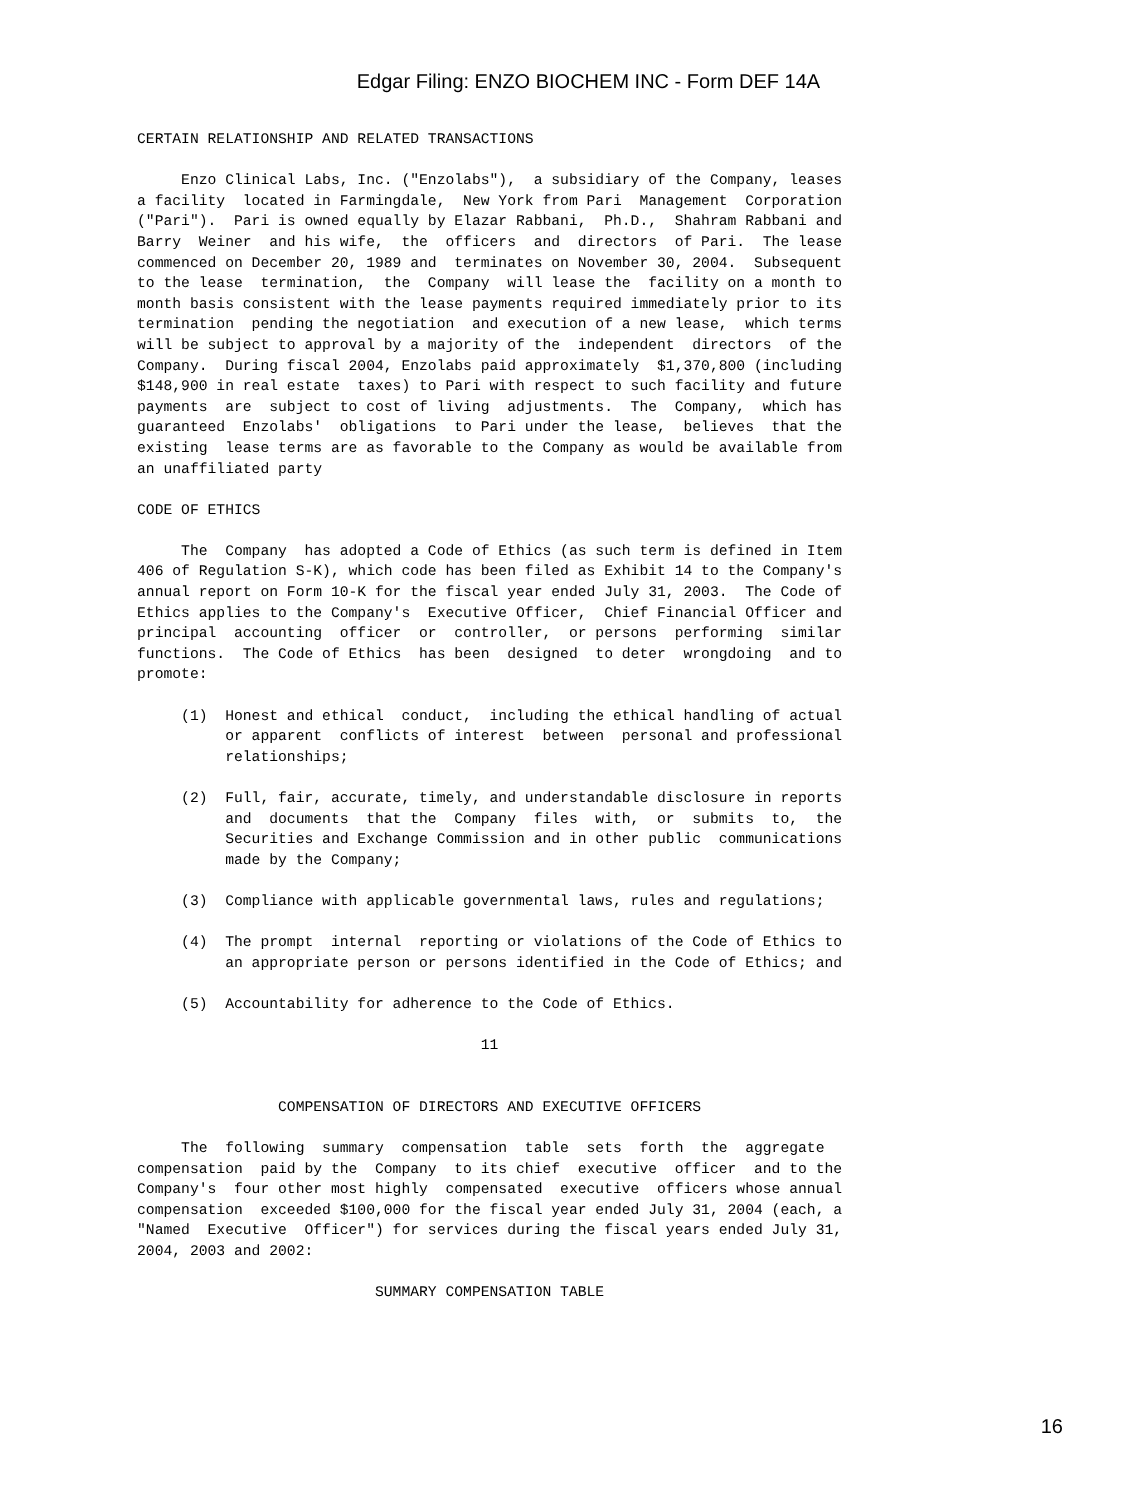Edgar Filing: ENZO BIOCHEM INC - Form DEF 14A
CERTAIN RELATIONSHIP AND RELATED TRANSACTIONS

     Enzo Clinical Labs, Inc. ("Enzolabs"),  a subsidiary of the Company, leases
a facility  located in Farmingdale,  New York from Pari  Management  Corporation
("Pari").  Pari is owned equally by Elazar Rabbani,  Ph.D.,  Shahram Rabbani and
Barry  Weiner  and his wife,  the  officers  and  directors  of Pari.  The lease
commenced on December 20, 1989 and  terminates on November 30, 2004.  Subsequent
to the lease  termination,  the  Company  will lease the  facility on a month to
month basis consistent with the lease payments required immediately prior to its
termination  pending the negotiation  and execution of a new lease,  which terms
will be subject to approval by a majority of the  independent  directors  of the
Company.  During fiscal 2004, Enzolabs paid approximately  $1,370,800 (including
$148,900 in real estate  taxes) to Pari with respect to such facility and future
payments  are  subject to cost of living  adjustments.  The  Company,  which has
guaranteed  Enzolabs'  obligations  to Pari under the lease,  believes  that the
existing  lease terms are as favorable to the Company as would be available from
an unaffiliated party

CODE OF ETHICS

     The  Company  has adopted a Code of Ethics (as such term is defined in Item
406 of Regulation S-K), which code has been filed as Exhibit 14 to the Company's
annual report on Form 10-K for the fiscal year ended July 31, 2003.  The Code of
Ethics applies to the Company's  Executive Officer,  Chief Financial Officer and
principal  accounting  officer  or  controller,  or persons  performing  similar
functions.  The Code of Ethics  has been  designed  to deter  wrongdoing  and to
promote:

     (1)  Honest and ethical  conduct,  including the ethical handling of actual
          or apparent  conflicts of interest  between  personal and professional
          relationships;

     (2)  Full, fair, accurate, timely, and understandable disclosure in reports
          and  documents  that the  Company  files  with,  or  submits  to,  the
          Securities and Exchange Commission and in other public  communications
          made by the Company;

     (3)  Compliance with applicable governmental laws, rules and regulations;

     (4)  The prompt  internal  reporting or violations of the Code of Ethics to
          an appropriate person or persons identified in the Code of Ethics; and

     (5)  Accountability for adherence to the Code of Ethics.

                                       11


                COMPENSATION OF DIRECTORS AND EXECUTIVE OFFICERS

     The  following  summary  compensation  table  sets  forth  the  aggregate
compensation  paid by the  Company  to its chief  executive  officer  and to the
Company's  four other most highly  compensated  executive  officers whose annual
compensation  exceeded $100,000 for the fiscal year ended July 31, 2004 (each, a
"Named  Executive  Officer") for services during the fiscal years ended July 31,
2004, 2003 and 2002:

                           SUMMARY COMPENSATION TABLE
16